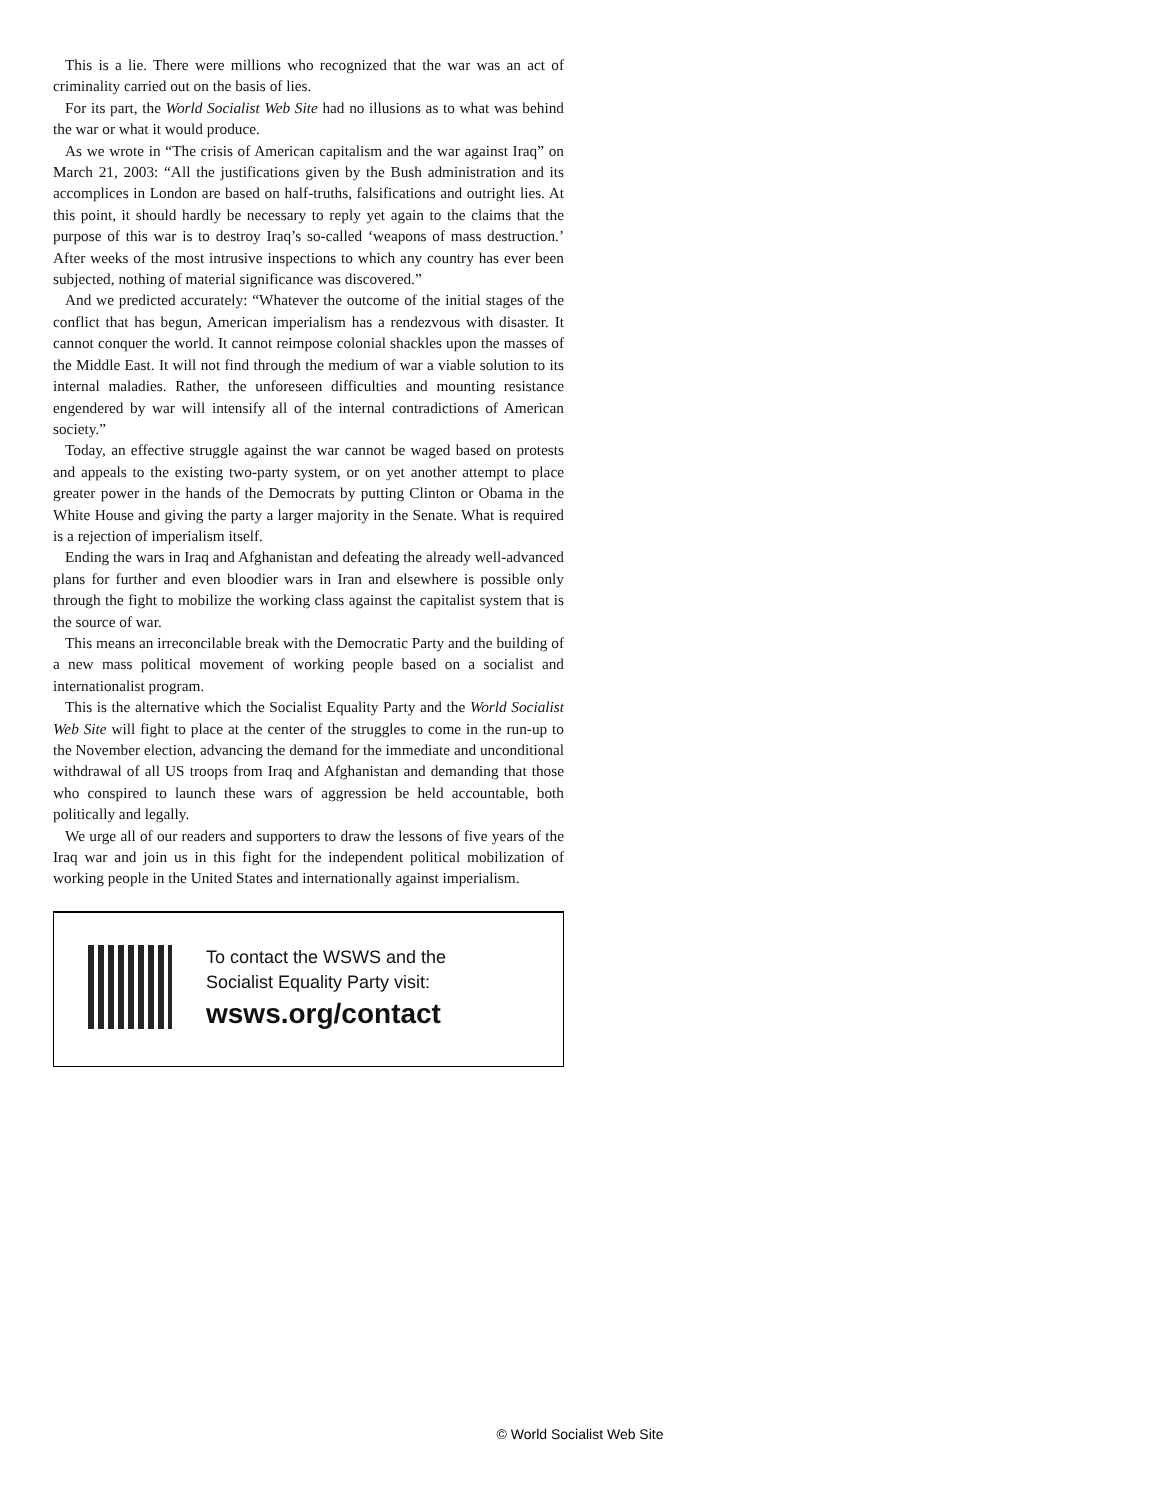This is a lie. There were millions who recognized that the war was an act of criminality carried out on the basis of lies.
For its part, the World Socialist Web Site had no illusions as to what was behind the war or what it would produce.
As we wrote in “The crisis of American capitalism and the war against Iraq” on March 21, 2003: “All the justifications given by the Bush administration and its accomplices in London are based on half-truths, falsifications and outright lies. At this point, it should hardly be necessary to reply yet again to the claims that the purpose of this war is to destroy Iraq’s so-called ‘weapons of mass destruction.’ After weeks of the most intrusive inspections to which any country has ever been subjected, nothing of material significance was discovered.”
And we predicted accurately: “Whatever the outcome of the initial stages of the conflict that has begun, American imperialism has a rendezvous with disaster. It cannot conquer the world. It cannot reimpose colonial shackles upon the masses of the Middle East. It will not find through the medium of war a viable solution to its internal maladies. Rather, the unforeseen difficulties and mounting resistance engendered by war will intensify all of the internal contradictions of American society.”
Today, an effective struggle against the war cannot be waged based on protests and appeals to the existing two-party system, or on yet another attempt to place greater power in the hands of the Democrats by putting Clinton or Obama in the White House and giving the party a larger majority in the Senate. What is required is a rejection of imperialism itself.
Ending the wars in Iraq and Afghanistan and defeating the already well-advanced plans for further and even bloodier wars in Iran and elsewhere is possible only through the fight to mobilize the working class against the capitalist system that is the source of war.
This means an irreconcilable break with the Democratic Party and the building of a new mass political movement of working people based on a socialist and internationalist program.
This is the alternative which the Socialist Equality Party and the World Socialist Web Site will fight to place at the center of the struggles to come in the run-up to the November election, advancing the demand for the immediate and unconditional withdrawal of all US troops from Iraq and Afghanistan and demanding that those who conspired to launch these wars of aggression be held accountable, both politically and legally.
We urge all of our readers and supporters to draw the lessons of five years of the Iraq war and join us in this fight for the independent political mobilization of working people in the United States and internationally against imperialism.
To contact the WSWS and the
Socialist Equality Party visit:
wsws.org/contact
© World Socialist Web Site